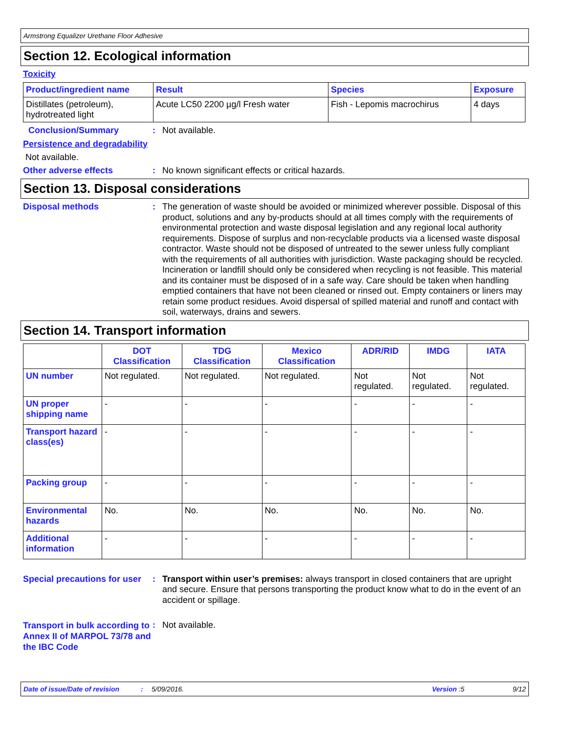Armstrong Equalizer Urethane Floor Adhesive
Section 12. Ecological information
Toxicity
| Product/ingredient name | Result | Species | Exposure |
| --- | --- | --- | --- |
| Distillates (petroleum), hydrotreated light | Acute LC50 2200 µg/l Fresh water | Fish - Lepomis macrochirus | 4 days |
Conclusion/Summary :
Not available.
Persistence and degradability
Not available.
Other adverse effects :
No known significant effects or critical hazards.
Section 13. Disposal considerations
Disposal methods :
The generation of waste should be avoided or minimized wherever possible. Disposal of this product, solutions and any by-products should at all times comply with the requirements of environmental protection and waste disposal legislation and any regional local authority requirements. Dispose of surplus and non-recyclable products via a licensed waste disposal contractor. Waste should not be disposed of untreated to the sewer unless fully compliant with the requirements of all authorities with jurisdiction. Waste packaging should be recycled. Incineration or landfill should only be considered when recycling is not feasible. This material and its container must be disposed of in a safe way. Care should be taken when handling emptied containers that have not been cleaned or rinsed out. Empty containers or liners may retain some product residues. Avoid dispersal of spilled material and runoff and contact with soil, waterways, drains and sewers.
Section 14. Transport information
| | DOT Classification | TDG Classification | Mexico Classification | ADR/RID | IMDG | IATA |
| --- | --- | --- | --- | --- | --- | --- |
| UN number | Not regulated. | Not regulated. | Not regulated. | Not regulated. | Not regulated. | Not regulated. |
| UN proper shipping name | - | - | - | - | - | - |
| Transport hazard class(es) | - | - | - | - | - | - |
| Packing group | - | - | - | - | - | - |
| Environmental hazards | No. | No. | No. | No. | No. | No. |
| Additional information | - | - | - | - | - | - |
Special precautions for user
:
Transport within user’s premises: always transport in closed containers that are upright and secure. Ensure that persons transporting the product know what to do in the event of an accident or spillage.
Transport in bulk according to Annex II of MARPOL 73/78 and the IBC Code
:
Not available.
Date of issue/Date of revision: 5/09/2016. Version :5 9/12